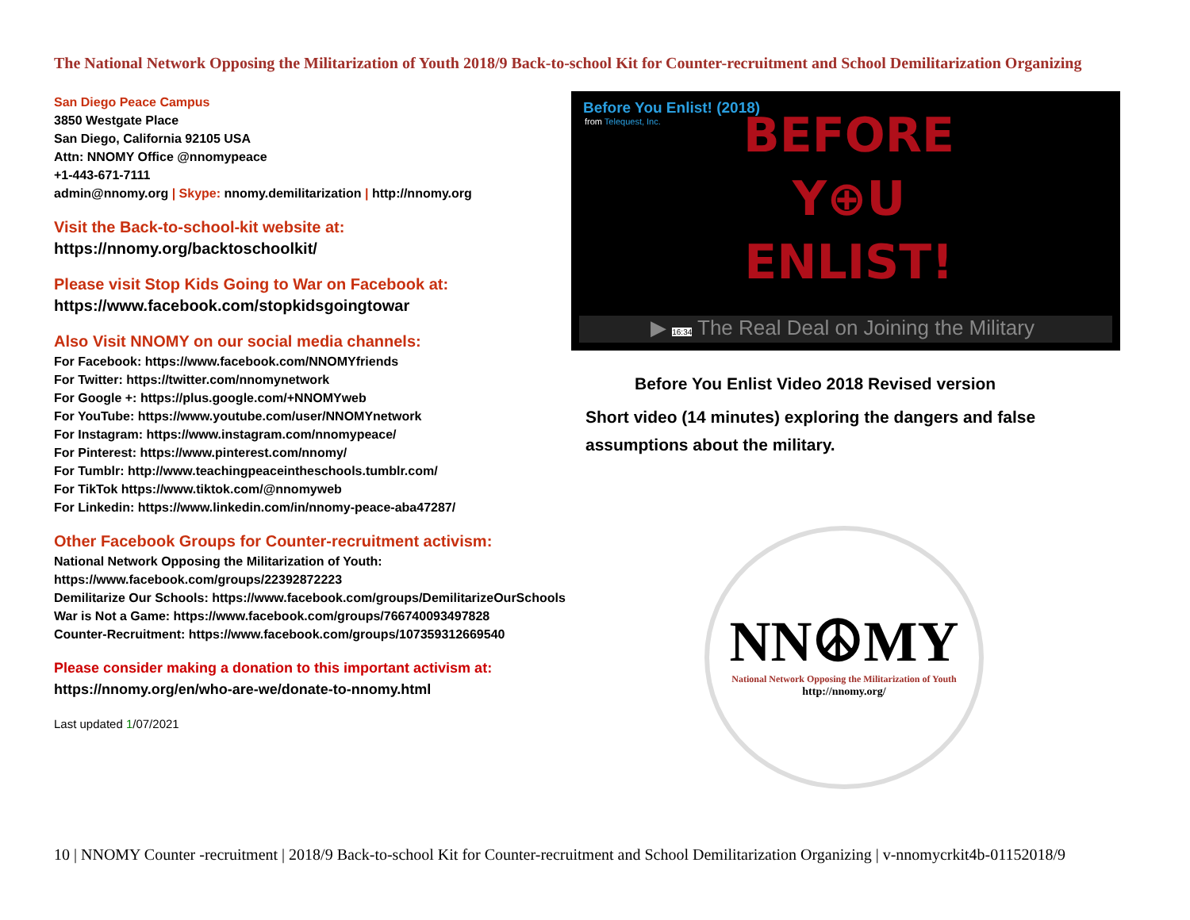The National Network Opposing the Militarization of Youth 2018/9 Back-to-school Kit for Counter-recruitment and School Demilitarization Organizing
San Diego Peace Campus
3850 Westgate Place
San Diego, California 92105 USA
Attn: NNOMY Office @nnomypeace
+1-443-671-7111
admin@nnomy.org | Skype: nnomy.demilitarization | http://nnomy.org
Visit the Back-to-school-kit website at:
https://nnomy.org/backtoschoolkit/
Please visit Stop Kids Going to War on Facebook at:
https://www.facebook.com/stopkidsgoingtowar
Also Visit NNOMY on our social media channels:
For Facebook: https://www.facebook.com/NNOMYfriends
For Twitter: https://twitter.com/nnomynetwork
For Google +: https://plus.google.com/+NNOMYweb
For YouTube: https://www.youtube.com/user/NNOMYnetwork
For Instagram: https://www.instagram.com/nnomypeace/
For Pinterest: https://www.pinterest.com/nnomy/
For Tumblr: http://www.teachingpeaceintheschools.tumblr.com/
For TikTok https://www.tiktok.com/@nnomyweb
For Linkedin: https://www.linkedin.com/in/nnomy-peace-aba47287/
Other Facebook Groups for Counter-recruitment activism:
National Network Opposing the Militarization of Youth:
https://www.facebook.com/groups/22392872223
Demilitarize Our Schools: https://www.facebook.com/groups/DemilitarizeOurSchools
War is Not a Game: https://www.facebook.com/groups/766740093497828
Counter-Recruitment: https://www.facebook.com/groups/107359312669540
Please consider making a donation to this important activism at:
https://nnomy.org/en/who-are-we/donate-to-nnomy.html
Last updated 1/07/2021
Before You Enlist! (2018)
from Telequest, Inc.
BEFORE
Y⊕U
ENLIST!
▶ 16:34 The Real Deal on Joining the Military
Before You Enlist Video 2018 Revised version
Short video (14 minutes) exploring the dangers and false assumptions about the military.
NN☮MY
National Network Opposing the Militarization of Youth
http://nnomy.org/
10 | NNOMY Counter -recruitment | 2018/9 Back-to-school Kit for Counter-recruitment and School Demilitarization Organizing | v-nnomycrkit4b-01152018/9